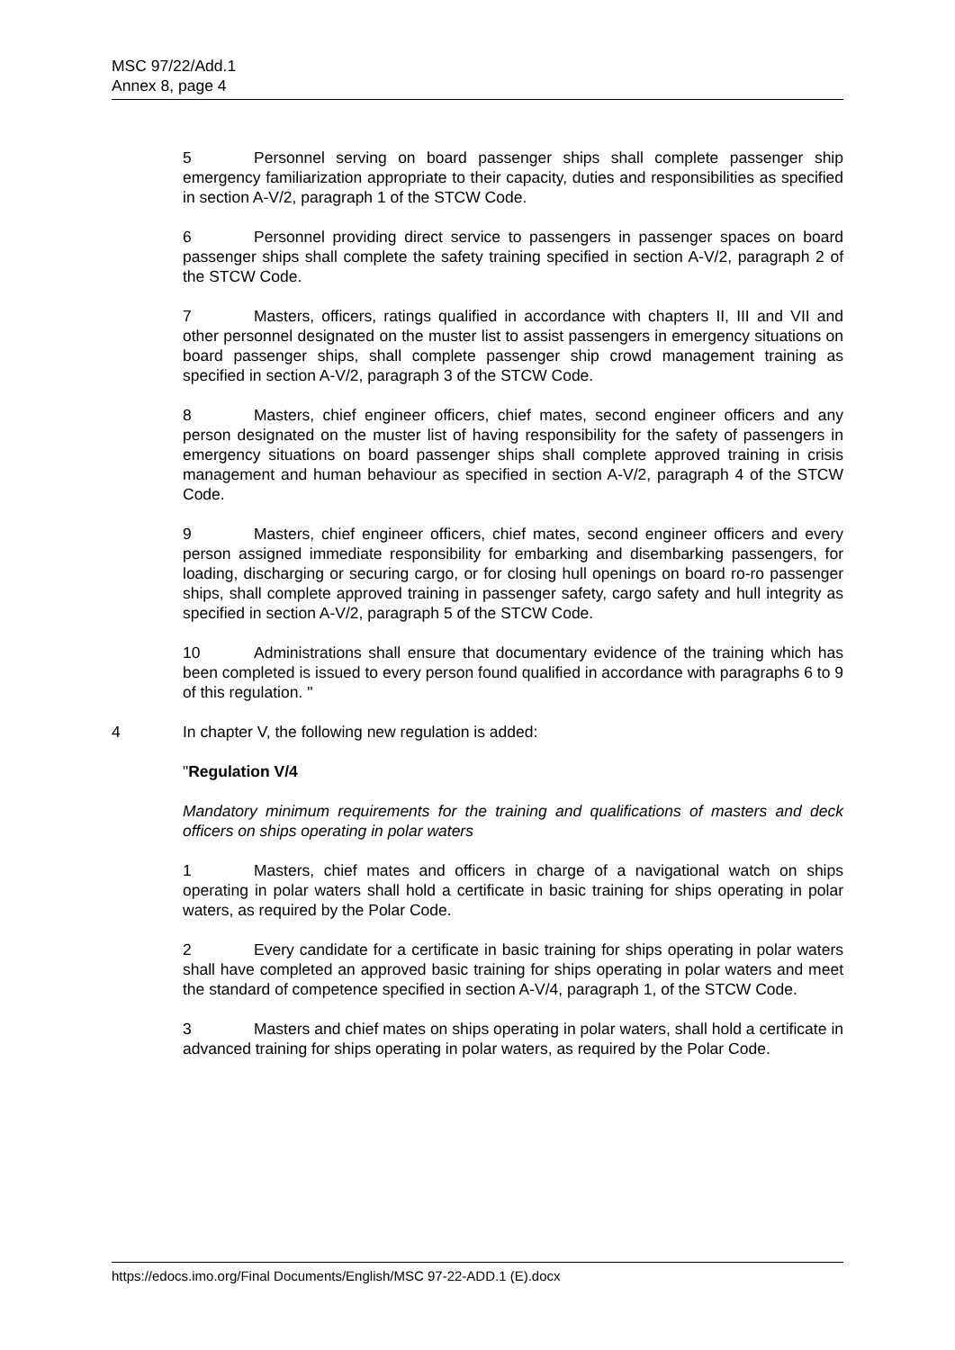MSC 97/22/Add.1
Annex 8, page 4
5 Personnel serving on board passenger ships shall complete passenger ship emergency familiarization appropriate to their capacity, duties and responsibilities as specified in section A-V/2, paragraph 1 of the STCW Code.
6 Personnel providing direct service to passengers in passenger spaces on board passenger ships shall complete the safety training specified in section A-V/2, paragraph 2 of the STCW Code.
7 Masters, officers, ratings qualified in accordance with chapters II, III and VII and other personnel designated on the muster list to assist passengers in emergency situations on board passenger ships, shall complete passenger ship crowd management training as specified in section A-V/2, paragraph 3 of the STCW Code.
8 Masters, chief engineer officers, chief mates, second engineer officers and any person designated on the muster list of having responsibility for the safety of passengers in emergency situations on board passenger ships shall complete approved training in crisis management and human behaviour as specified in section A-V/2, paragraph 4 of the STCW Code.
9 Masters, chief engineer officers, chief mates, second engineer officers and every person assigned immediate responsibility for embarking and disembarking passengers, for loading, discharging or securing cargo, or for closing hull openings on board ro-ro passenger ships, shall complete approved training in passenger safety, cargo safety and hull integrity as specified in section A-V/2, paragraph 5 of the STCW Code.
10 Administrations shall ensure that documentary evidence of the training which has been completed is issued to every person found qualified in accordance with paragraphs 6 to 9 of this regulation. "
4 In chapter V, the following new regulation is added:
"Regulation V/4
Mandatory minimum requirements for the training and qualifications of masters and deck officers on ships operating in polar waters
1 Masters, chief mates and officers in charge of a navigational watch on ships operating in polar waters shall hold a certificate in basic training for ships operating in polar waters, as required by the Polar Code.
2 Every candidate for a certificate in basic training for ships operating in polar waters shall have completed an approved basic training for ships operating in polar waters and meet the standard of competence specified in section A-V/4, paragraph 1, of the STCW Code.
3 Masters and chief mates on ships operating in polar waters, shall hold a certificate in advanced training for ships operating in polar waters, as required by the Polar Code.
https://edocs.imo.org/Final Documents/English/MSC 97-22-ADD.1 (E).docx